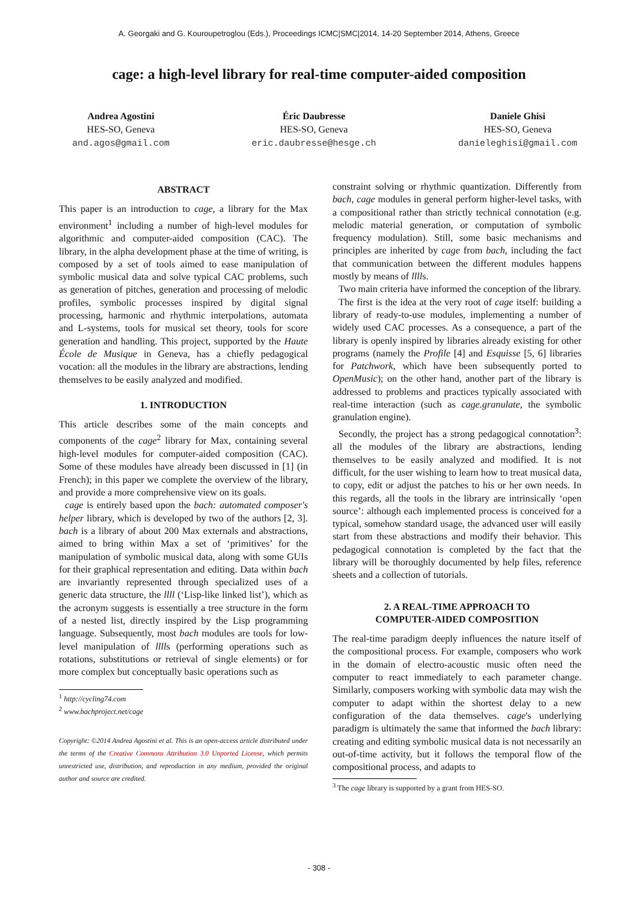A. Georgaki and G. Kouroupetroglou (Eds.), Proceedings ICMC|SMC|2014, 14-20 September 2014, Athens, Greece
cage: a high-level library for real-time computer-aided composition
Andrea Agostini
HES-SO, Geneva
and.agos@gmail.com
Éric Daubresse
HES-SO, Geneva
eric.daubresse@hesge.ch
Daniele Ghisi
HES-SO, Geneva
danieleghisi@gmail.com
ABSTRACT
This paper is an introduction to cage, a library for the Max environment<sup>1</sup> including a number of high-level modules for algorithmic and computer-aided composition (CAC). The library, in the alpha development phase at the time of writing, is composed by a set of tools aimed to ease manipulation of symbolic musical data and solve typical CAC problems, such as generation of pitches, generation and processing of melodic profiles, symbolic processes inspired by digital signal processing, harmonic and rhythmic interpolations, automata and L-systems, tools for musical set theory, tools for score generation and handling. This project, supported by the Haute École de Musique in Geneva, has a chiefly pedagogical vocation: all the modules in the library are abstractions, lending themselves to be easily analyzed and modified.
1. INTRODUCTION
This article describes some of the main concepts and components of the cage<sup>2</sup> library for Max, containing several high-level modules for computer-aided composition (CAC). Some of these modules have already been discussed in [1] (in French); in this paper we complete the overview of the library, and provide a more comprehensive view on its goals.
cage is entirely based upon the bach: automated composer's helper library, which is developed by two of the authors [2, 3]. bach is a library of about 200 Max externals and abstractions, aimed to bring within Max a set of ‘primitives’ for the manipulation of symbolic musical data, along with some GUIs for their graphical representation and editing. Data within bach are invariantly represented through specialized uses of a generic data structure, the llll (‘Lisp-like linked list’), which as the acronym suggests is essentially a tree structure in the form of a nested list, directly inspired by the Lisp programming language. Subsequently, most bach modules are tools for low-level manipulation of lllls (performing operations such as rotations, substitutions or retrieval of single elements) or for more complex but conceptually basic operations such as
<sup>1</sup> http://cycling74.com
<sup>2</sup> www.bachproject.net/cage
Copyright: ©2014 Andrea Agostini et al. This is an open-access article distributed under the terms of the Creative Commons Attribution 3.0 Unported License, which permits unrestricted use, distribution, and reproduction in any medium, provided the original author and source are credited.
constraint solving or rhythmic quantization. Differently from bach, cage modules in general perform higher-level tasks, with a compositional rather than strictly technical connotation (e.g. melodic material generation, or computation of symbolic frequency modulation). Still, some basic mechanisms and principles are inherited by cage from bach, including the fact that communication between the different modules happens mostly by means of lllls.
Two main criteria have informed the conception of the library.
The first is the idea at the very root of cage itself: building a library of ready-to-use modules, implementing a number of widely used CAC processes. As a consequence, a part of the library is openly inspired by libraries already existing for other programs (namely the Profile [4] and Esquisse [5, 6] libraries for Patchwork, which have been subsequently ported to OpenMusic); on the other hand, another part of the library is addressed to problems and practices typically associated with real-time interaction (such as cage.granulate, the symbolic granulation engine).
Secondly, the project has a strong pedagogical connotation<sup>3</sup>: all the modules of the library are abstractions, lending themselves to be easily analyzed and modified. It is not difficult, for the user wishing to learn how to treat musical data, to copy, edit or adjust the patches to his or her own needs. In this regards, all the tools in the library are intrinsically ‘open source’: although each implemented process is conceived for a typical, somehow standard usage, the advanced user will easily start from these abstractions and modify their behavior. This pedagogical connotation is completed by the fact that the library will be thoroughly documented by help files, reference sheets and a collection of tutorials.
2. A REAL-TIME APPROACH TO
COMPUTER-AIDED COMPOSITION
The real-time paradigm deeply influences the nature itself of the compositional process. For example, composers who work in the domain of electro-acoustic music often need the computer to react immediately to each parameter change. Similarly, composers working with symbolic data may wish the computer to adapt within the shortest delay to a new configuration of the data themselves. cage's underlying paradigm is ultimately the same that informed the bach library: creating and editing symbolic musical data is not necessarily an out-of-time activity, but it follows the temporal flow of the compositional process, and adapts to
<sup>3</sup> The cage library is supported by a grant from HES-SO.
- 308 -